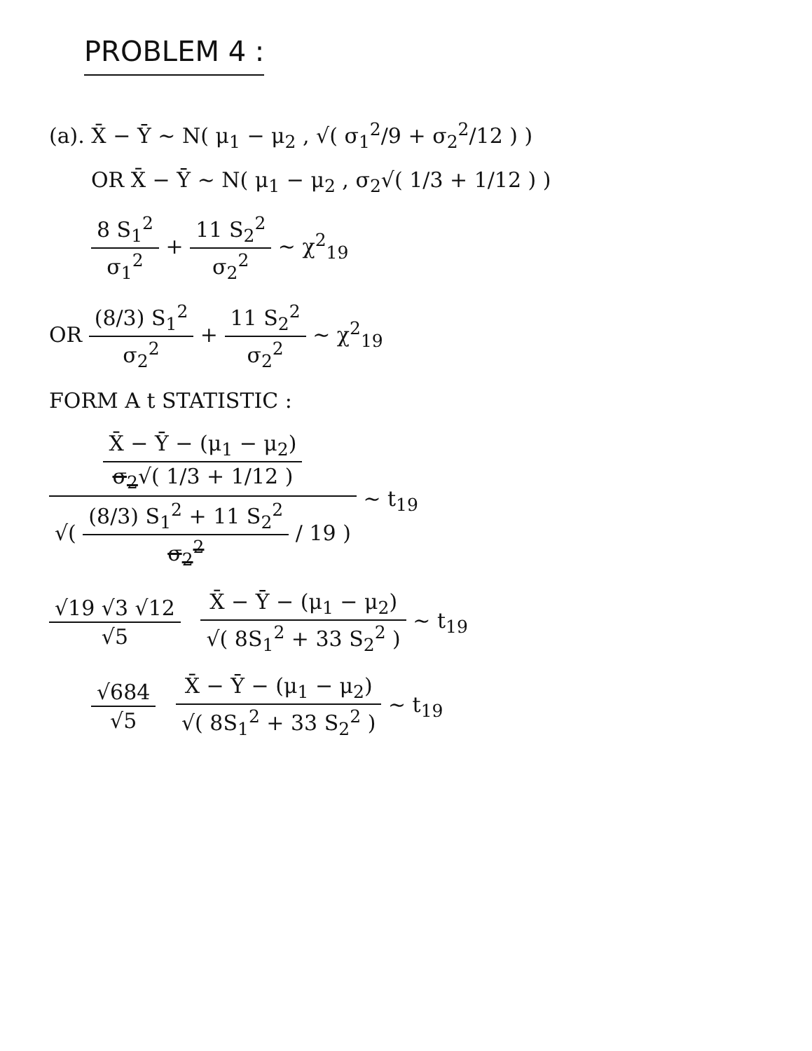PROBLEM 4 :
(a). X̄ − Ȳ ~ N( μ<sub>1</sub> − μ<sub>2</sub> , √( σ<sub>1</sub><sup>2</sup>/9 + σ<sub>2</sub><sup>2</sup>/12 ) )
OR X̄ − Ȳ ~ N( μ<sub>1</sub> − μ<sub>2</sub> , σ<sub>2</sub>√( 1/3 + 1/12 ) )
8 S<sub>1</sub><sup>2</sup> σ<sub>1</sub><sup>2</sup>
+
11 S<sub>2</sub><sup>2</sup> σ<sub>2</sub><sup>2</sup>
~ χ<sup>2</sup><sub>19</sub>
OR
(8/3) S<sub>1</sub><sup>2</sup> σ<sub>2</sub><sup>2</sup>
+
11 S<sub>2</sub><sup>2</sup> σ<sub>2</sub><sup>2</sup>
~ χ<sup>2</sup><sub>19</sub>
FORM A t STATISTIC :
X̄ − Ȳ − (μ<sub>1</sub> − μ<sub>2</sub>) σ<sub>2</sub>√( 1/3 + 1/12 )
√(
(8/3) S<sub>1</sub><sup>2</sup> + 11 S<sub>2</sub><sup>2</sup> σ<sub>2</sub><sup>2</sup>
/ 19 )
~ t<sub>19</sub>
√19 √3 √12 √5
X̄ − Ȳ − (μ<sub>1</sub> − μ<sub>2</sub>) √( 8S<sub>1</sub><sup>2</sup> + 33 S<sub>2</sub><sup>2</sup> )
~ t<sub>19</sub>
√684 √5
X̄ − Ȳ − (μ<sub>1</sub> − μ<sub>2</sub>) √( 8S<sub>1</sub><sup>2</sup> + 33 S<sub>2</sub><sup>2</sup> )
~ t<sub>19</sub>